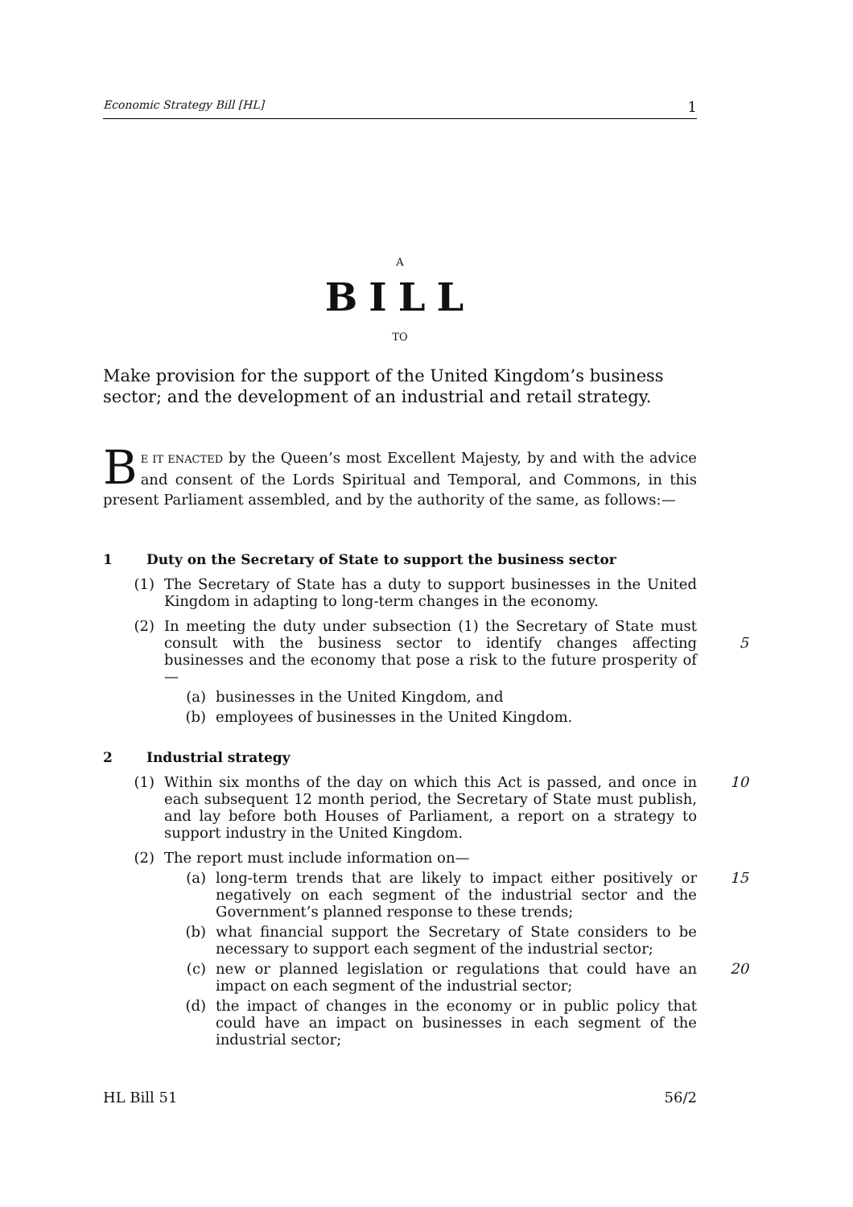Economic Strategy Bill [HL] 1
A
BILL
TO
Make provision for the support of the United Kingdom’s business sector; and the development of an industrial and retail strategy.
BE IT ENACTED by the Queen’s most Excellent Majesty, by and with the advice and consent of the Lords Spiritual and Temporal, and Commons, in this present Parliament assembled, and by the authority of the same, as follows:—
1 Duty on the Secretary of State to support the business sector
(1) The Secretary of State has a duty to support businesses in the United Kingdom in adapting to long-term changes in the economy.
(2) In meeting the duty under subsection (1) the Secretary of State must consult with the business sector to identify changes affecting businesses and the economy that pose a risk to the future prosperity of—
5
(a) businesses in the United Kingdom, and
(b) employees of businesses in the United Kingdom.
2 Industrial strategy
(1) Within six months of the day on which this Act is passed, and once in each subsequent 12 month period, the Secretary of State must publish, and lay before both Houses of Parliament, a report on a strategy to support industry in the United Kingdom.
10
(2) The report must include information on—
(a) long-term trends that are likely to impact either positively or negatively on each segment of the industrial sector and the Government’s planned response to these trends;
15
(b) what financial support the Secretary of State considers to be necessary to support each segment of the industrial sector;
(c) new or planned legislation or regulations that could have an impact on each segment of the industrial sector;
20
(d) the impact of changes in the economy or in public policy that could have an impact on businesses in each segment of the industrial sector;
HL Bill 51 56/2